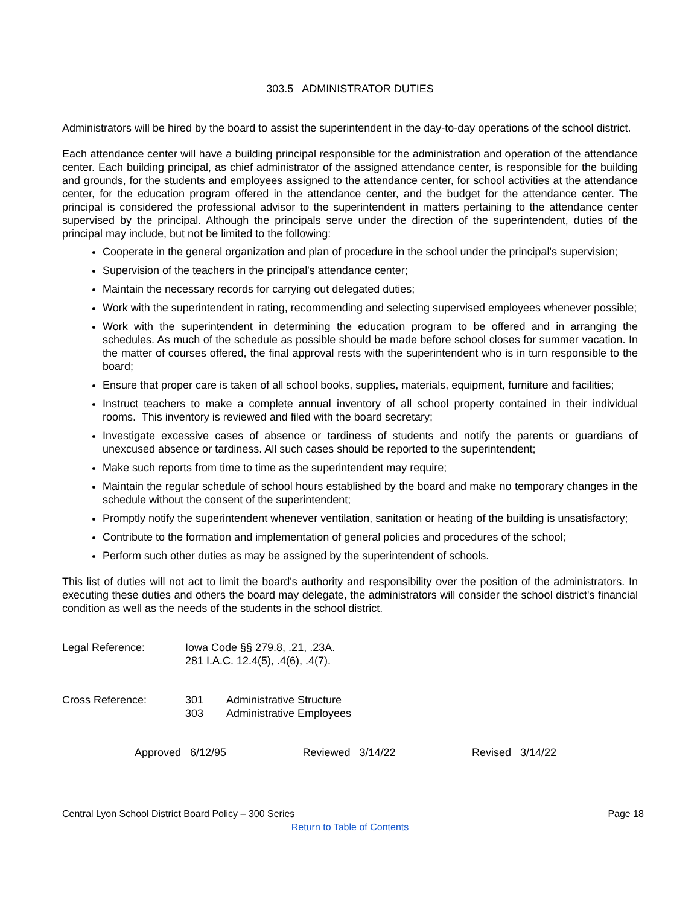303.5 ADMINISTRATOR DUTIES
Administrators will be hired by the board to assist the superintendent in the day-to-day operations of the school district.
Each attendance center will have a building principal responsible for the administration and operation of the attendance center. Each building principal, as chief administrator of the assigned attendance center, is responsible for the building and grounds, for the students and employees assigned to the attendance center, for school activities at the attendance center, for the education program offered in the attendance center, and the budget for the attendance center. The principal is considered the professional advisor to the superintendent in matters pertaining to the attendance center supervised by the principal. Although the principals serve under the direction of the superintendent, duties of the principal may include, but not be limited to the following:
Cooperate in the general organization and plan of procedure in the school under the principal's supervision;
Supervision of the teachers in the principal's attendance center;
Maintain the necessary records for carrying out delegated duties;
Work with the superintendent in rating, recommending and selecting supervised employees whenever possible;
Work with the superintendent in determining the education program to be offered and in arranging the schedules. As much of the schedule as possible should be made before school closes for summer vacation. In the matter of courses offered, the final approval rests with the superintendent who is in turn responsible to the board;
Ensure that proper care is taken of all school books, supplies, materials, equipment, furniture and facilities;
Instruct teachers to make a complete annual inventory of all school property contained in their individual rooms. This inventory is reviewed and filed with the board secretary;
Investigate excessive cases of absence or tardiness of students and notify the parents or guardians of unexcused absence or tardiness. All such cases should be reported to the superintendent;
Make such reports from time to time as the superintendent may require;
Maintain the regular schedule of school hours established by the board and make no temporary changes in the schedule without the consent of the superintendent;
Promptly notify the superintendent whenever ventilation, sanitation or heating of the building is unsatisfactory;
Contribute to the formation and implementation of general policies and procedures of the school;
Perform such other duties as may be assigned by the superintendent of schools.
This list of duties will not act to limit the board's authority and responsibility over the position of the administrators. In executing these duties and others the board may delegate, the administrators will consider the school district's financial condition as well as the needs of the students in the school district.
Legal Reference: Iowa Code §§ 279.8, .21, .23A.
281 I.A.C. 12.4(5), .4(6), .4(7).
Cross Reference:
| 301 | Administrative Structure |
| 303 | Administrative Employees |
Approved 6/12/95 Reviewed 3/14/22 Revised 3/14/22
Central Lyon School District Board Policy – 300 Series Page 18
Return to Table of Contents